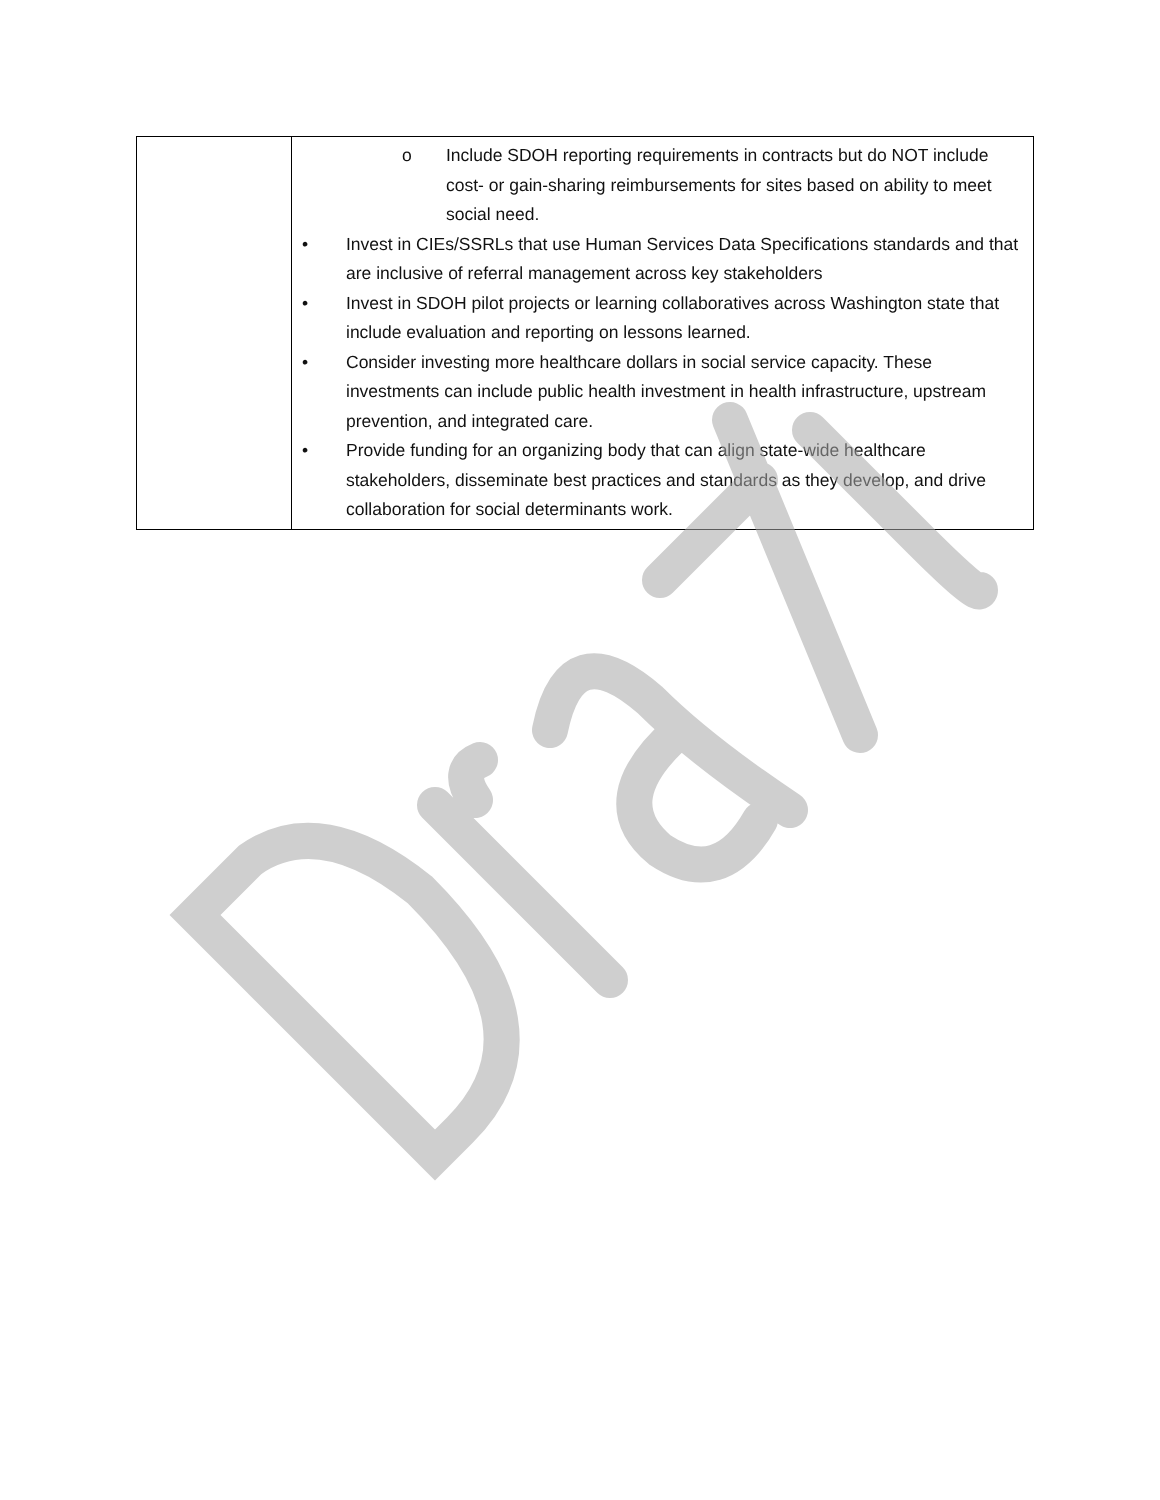| | o Include SDOH reporting requirements in contracts but do NOT include cost- or gain-sharing reimbursements for sites based on ability to meet social need. • Invest in CIEs/SSRLs that use Human Services Data Specifications standards and that are inclusive of referral management across key stakeholders • Invest in SDOH pilot projects or learning collaboratives across Washington state that include evaluation and reporting on lessons learned. • Consider investing more healthcare dollars in social service capacity. These investments can include public health investment in health infrastructure, upstream prevention, and integrated care. • Provide funding for an organizing body that can align state-wide healthcare stakeholders, disseminate best practices and standards as they develop, and drive collaboration for social determinants work. |